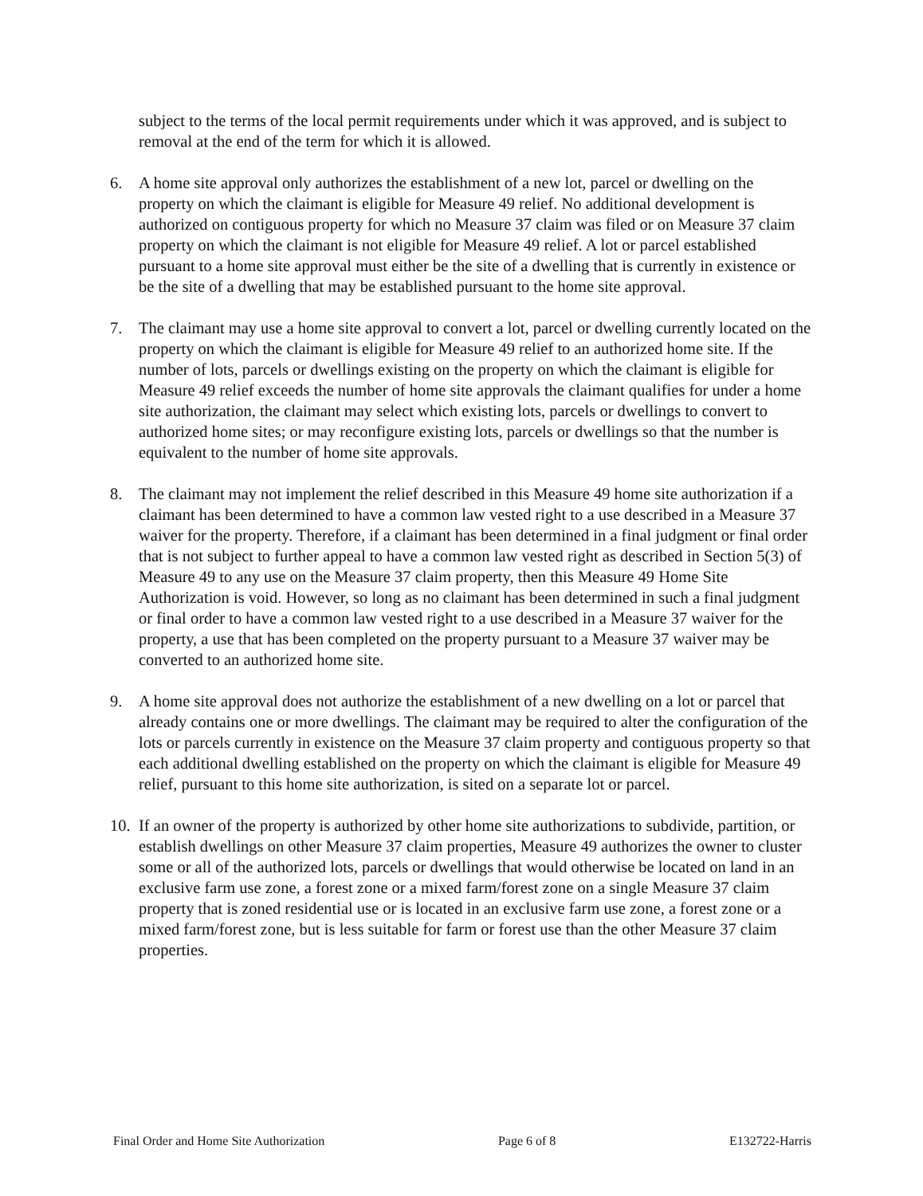subject to the terms of the local permit requirements under which it was approved, and is subject to removal at the end of the term for which it is allowed.
6. A home site approval only authorizes the establishment of a new lot, parcel or dwelling on the property on which the claimant is eligible for Measure 49 relief. No additional development is authorized on contiguous property for which no Measure 37 claim was filed or on Measure 37 claim property on which the claimant is not eligible for Measure 49 relief. A lot or parcel established pursuant to a home site approval must either be the site of a dwelling that is currently in existence or be the site of a dwelling that may be established pursuant to the home site approval.
7. The claimant may use a home site approval to convert a lot, parcel or dwelling currently located on the property on which the claimant is eligible for Measure 49 relief to an authorized home site. If the number of lots, parcels or dwellings existing on the property on which the claimant is eligible for Measure 49 relief exceeds the number of home site approvals the claimant qualifies for under a home site authorization, the claimant may select which existing lots, parcels or dwellings to convert to authorized home sites; or may reconfigure existing lots, parcels or dwellings so that the number is equivalent to the number of home site approvals.
8. The claimant may not implement the relief described in this Measure 49 home site authorization if a claimant has been determined to have a common law vested right to a use described in a Measure 37 waiver for the property. Therefore, if a claimant has been determined in a final judgment or final order that is not subject to further appeal to have a common law vested right as described in Section 5(3) of Measure 49 to any use on the Measure 37 claim property, then this Measure 49 Home Site Authorization is void. However, so long as no claimant has been determined in such a final judgment or final order to have a common law vested right to a use described in a Measure 37 waiver for the property, a use that has been completed on the property pursuant to a Measure 37 waiver may be converted to an authorized home site.
9. A home site approval does not authorize the establishment of a new dwelling on a lot or parcel that already contains one or more dwellings. The claimant may be required to alter the configuration of the lots or parcels currently in existence on the Measure 37 claim property and contiguous property so that each additional dwelling established on the property on which the claimant is eligible for Measure 49 relief, pursuant to this home site authorization, is sited on a separate lot or parcel.
10.
If an owner of the property is authorized by other home site authorizations to subdivide, partition, or establish dwellings on other Measure 37 claim properties, Measure 49 authorizes the owner to cluster some or all of the authorized lots, parcels or dwellings that would otherwise be located on land in an exclusive farm use zone, a forest zone or a mixed farm/forest zone on a single Measure 37 claim property that is zoned residential use or is located in an exclusive farm use zone, a forest zone or a mixed farm/forest zone, but is less suitable for farm or forest use than the other Measure 37 claim properties.
Final Order and Home Site Authorization Page 6 of 8 E132722-Harris